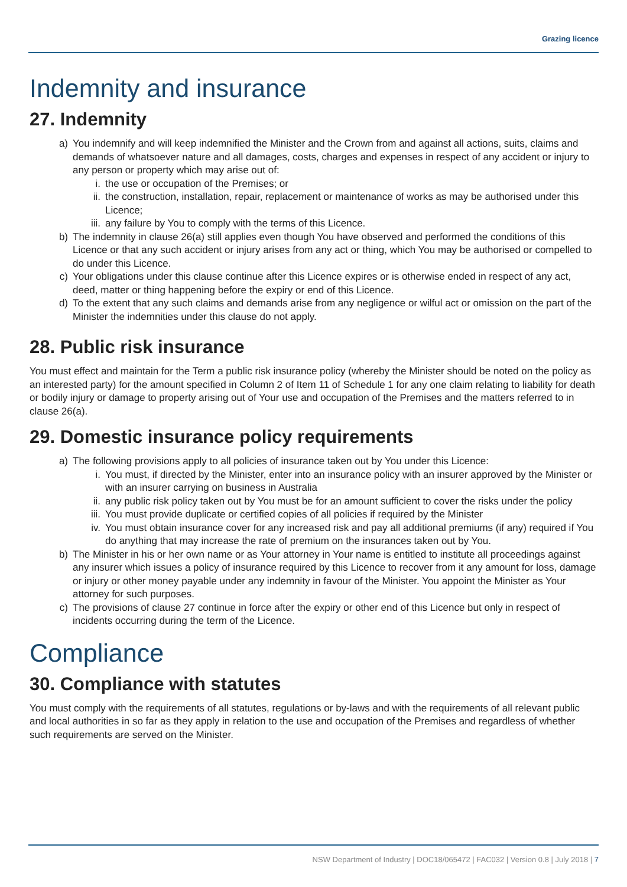Grazing licence
Indemnity and insurance
27. Indemnity
a) You indemnify and will keep indemnified the Minister and the Crown from and against all actions, suits, claims and demands of whatsoever nature and all damages, costs, charges and expenses in respect of any accident or injury to any person or property which may arise out of:
i. the use or occupation of the Premises; or
ii. the construction, installation, repair, replacement or maintenance of works as may be authorised under this Licence;
iii. any failure by You to comply with the terms of this Licence.
b) The indemnity in clause 26(a) still applies even though You have observed and performed the conditions of this Licence or that any such accident or injury arises from any act or thing, which You may be authorised or compelled to do under this Licence.
c) Your obligations under this clause continue after this Licence expires or is otherwise ended in respect of any act, deed, matter or thing happening before the expiry or end of this Licence.
d) To the extent that any such claims and demands arise from any negligence or wilful act or omission on the part of the Minister the indemnities under this clause do not apply.
28. Public risk insurance
You must effect and maintain for the Term a public risk insurance policy (whereby the Minister should be noted on the policy as an interested party) for the amount specified in Column 2 of Item 11 of Schedule 1 for any one claim relating to liability for death or bodily injury or damage to property arising out of Your use and occupation of the Premises and the matters referred to in clause 26(a).
29. Domestic insurance policy requirements
a) The following provisions apply to all policies of insurance taken out by You under this Licence:
i. You must, if directed by the Minister, enter into an insurance policy with an insurer approved by the Minister or with an insurer carrying on business in Australia
ii. any public risk policy taken out by You must be for an amount sufficient to cover the risks under the policy
iii. You must provide duplicate or certified copies of all policies if required by the Minister
iv. You must obtain insurance cover for any increased risk and pay all additional premiums (if any) required if You do anything that may increase the rate of premium on the insurances taken out by You.
b) The Minister in his or her own name or as Your attorney in Your name is entitled to institute all proceedings against any insurer which issues a policy of insurance required by this Licence to recover from it any amount for loss, damage or injury or other money payable under any indemnity in favour of the Minister. You appoint the Minister as Your attorney for such purposes.
c) The provisions of clause 27 continue in force after the expiry or other end of this Licence but only in respect of incidents occurring during the term of the Licence.
Compliance
30. Compliance with statutes
You must comply with the requirements of all statutes, regulations or by-laws and with the requirements of all relevant public and local authorities in so far as they apply in relation to the use and occupation of the Premises and regardless of whether such requirements are served on the Minister.
NSW Department of Industry | DOC18/065472 | FAC032 | Version 0.8 | July 2018 | 7